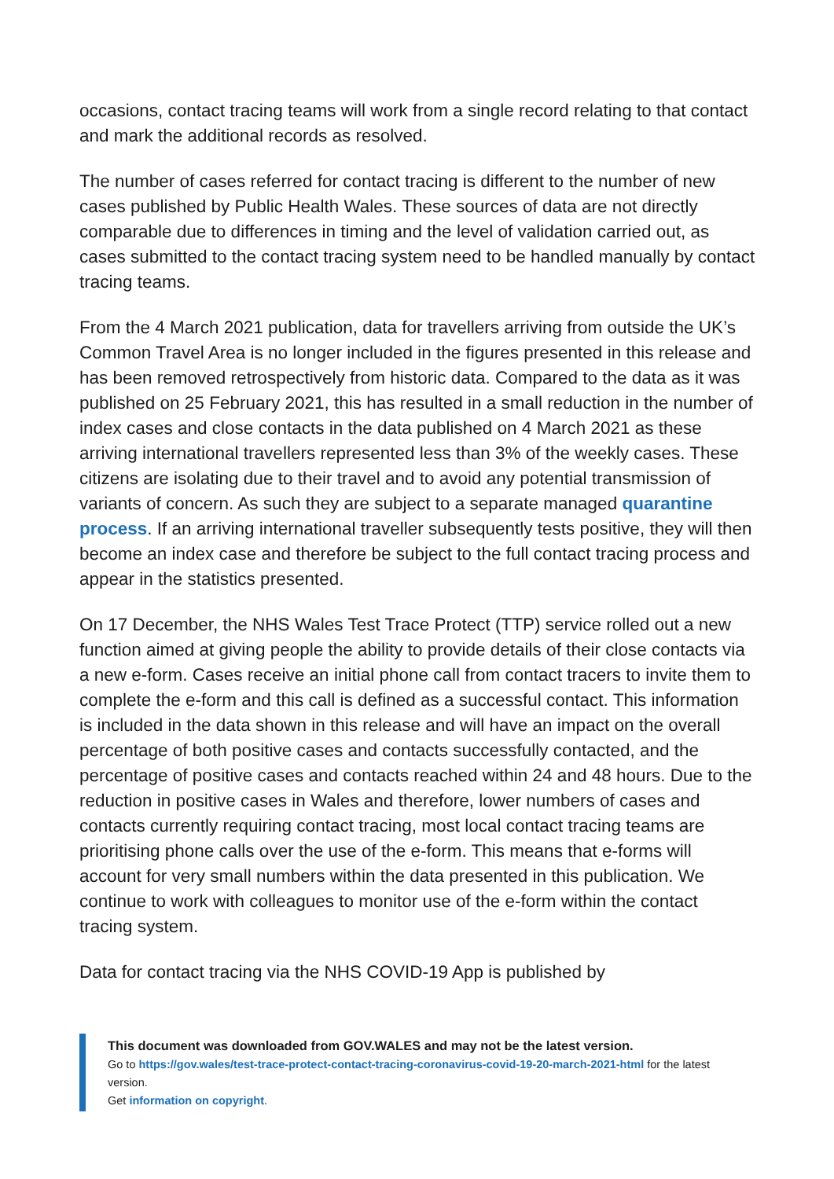occasions, contact tracing teams will work from a single record relating to that contact and mark the additional records as resolved.
The number of cases referred for contact tracing is different to the number of new cases published by Public Health Wales. These sources of data are not directly comparable due to differences in timing and the level of validation carried out, as cases submitted to the contact tracing system need to be handled manually by contact tracing teams.
From the 4 March 2021 publication, data for travellers arriving from outside the UK’s Common Travel Area is no longer included in the figures presented in this release and has been removed retrospectively from historic data. Compared to the data as it was published on 25 February 2021, this has resulted in a small reduction in the number of index cases and close contacts in the data published on 4 March 2021 as these arriving international travellers represented less than 3% of the weekly cases. These citizens are isolating due to their travel and to avoid any potential transmission of variants of concern. As such they are subject to a separate managed quarantine process. If an arriving international traveller subsequently tests positive, they will then become an index case and therefore be subject to the full contact tracing process and appear in the statistics presented.
On 17 December, the NHS Wales Test Trace Protect (TTP) service rolled out a new function aimed at giving people the ability to provide details of their close contacts via a new e-form. Cases receive an initial phone call from contact tracers to invite them to complete the e-form and this call is defined as a successful contact. This information is included in the data shown in this release and will have an impact on the overall percentage of both positive cases and contacts successfully contacted, and the percentage of positive cases and contacts reached within 24 and 48 hours. Due to the reduction in positive cases in Wales and therefore, lower numbers of cases and contacts currently requiring contact tracing, most local contact tracing teams are prioritising phone calls over the use of the e-form. This means that e-forms will account for very small numbers within the data presented in this publication. We continue to work with colleagues to monitor use of the e-form within the contact tracing system.
Data for contact tracing via the NHS COVID-19 App is published by
This document was downloaded from GOV.WALES and may not be the latest version.
Go to https://gov.wales/test-trace-protect-contact-tracing-coronavirus-covid-19-20-march-2021-html for the latest version.
Get information on copyright.